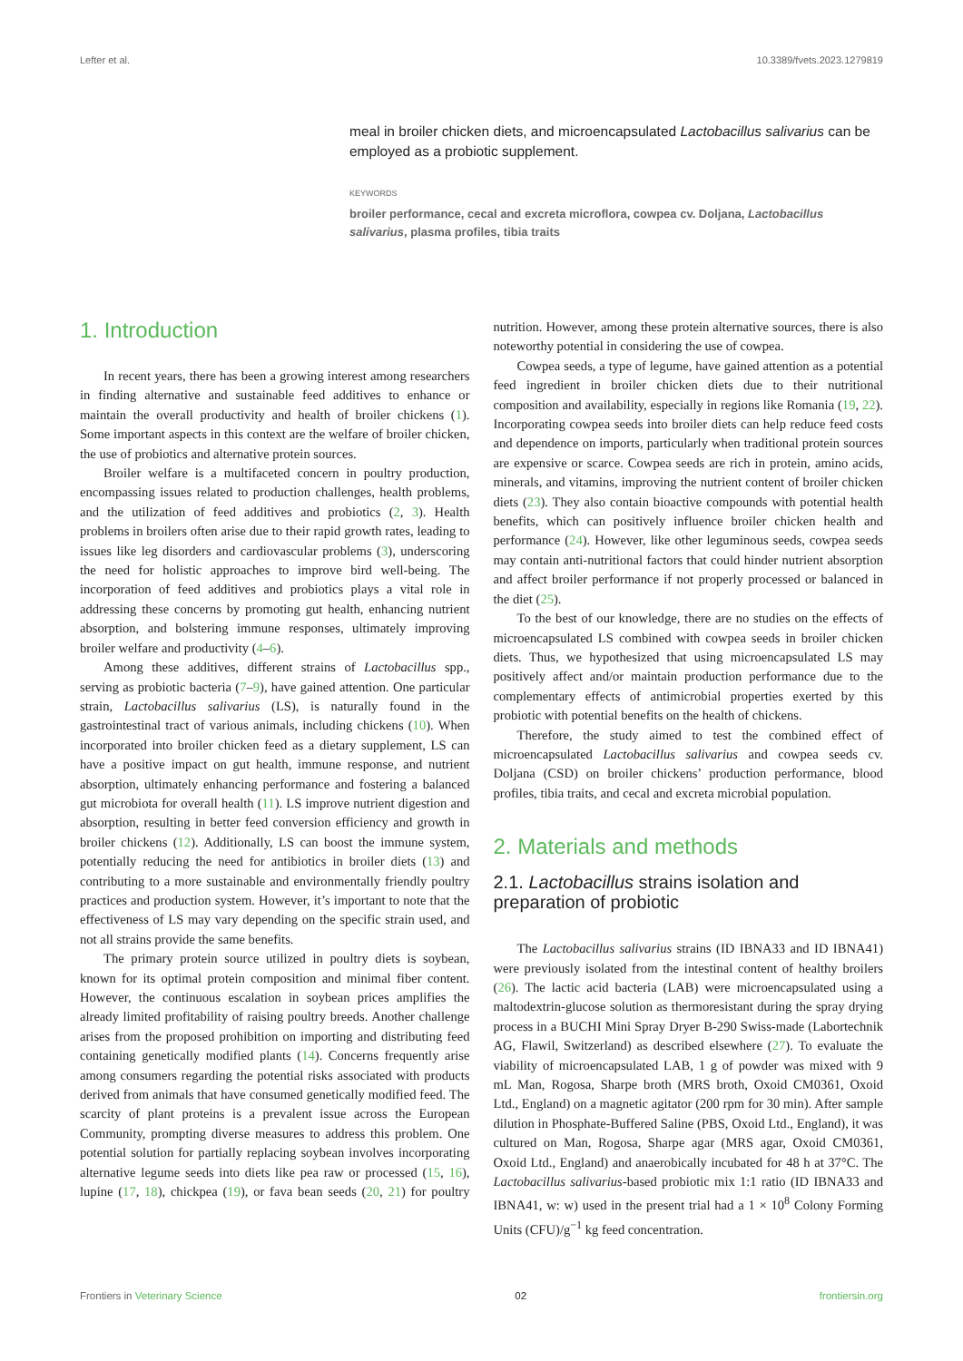Lefter et al. 10.3389/fvets.2023.1279819
meal in broiler chicken diets, and microencapsulated Lactobacillus salivarius can be employed as a probiotic supplement.
KEYWORDS
broiler performance, cecal and excreta microflora, cowpea cv. Doljana, Lactobacillus salivarius, plasma profiles, tibia traits
1. Introduction
In recent years, there has been a growing interest among researchers in finding alternative and sustainable feed additives to enhance or maintain the overall productivity and health of broiler chickens (1). Some important aspects in this context are the welfare of broiler chicken, the use of probiotics and alternative protein sources.
Broiler welfare is a multifaceted concern in poultry production, encompassing issues related to production challenges, health problems, and the utilization of feed additives and probiotics (2, 3). Health problems in broilers often arise due to their rapid growth rates, leading to issues like leg disorders and cardiovascular problems (3), underscoring the need for holistic approaches to improve bird well-being. The incorporation of feed additives and probiotics plays a vital role in addressing these concerns by promoting gut health, enhancing nutrient absorption, and bolstering immune responses, ultimately improving broiler welfare and productivity (4–6).
Among these additives, different strains of Lactobacillus spp., serving as probiotic bacteria (7–9), have gained attention. One particular strain, Lactobacillus salivarius (LS), is naturally found in the gastrointestinal tract of various animals, including chickens (10). When incorporated into broiler chicken feed as a dietary supplement, LS can have a positive impact on gut health, immune response, and nutrient absorption, ultimately enhancing performance and fostering a balanced gut microbiota for overall health (11). LS improve nutrient digestion and absorption, resulting in better feed conversion efficiency and growth in broiler chickens (12). Additionally, LS can boost the immune system, potentially reducing the need for antibiotics in broiler diets (13) and contributing to a more sustainable and environmentally friendly poultry practices and production system. However, it’s important to note that the effectiveness of LS may vary depending on the specific strain used, and not all strains provide the same benefits.
The primary protein source utilized in poultry diets is soybean, known for its optimal protein composition and minimal fiber content. However, the continuous escalation in soybean prices amplifies the already limited profitability of raising poultry breeds. Another challenge arises from the proposed prohibition on importing and distributing feed containing genetically modified plants (14). Concerns frequently arise among consumers regarding the potential risks associated with products derived from animals that have consumed genetically modified feed. The scarcity of plant proteins is a prevalent issue across the European Community, prompting diverse measures to address this problem. One potential solution for partially replacing soybean involves incorporating alternative legume seeds into diets like pea raw or processed (15, 16), lupine (17, 18), chickpea (19), or fava bean seeds (20, 21) for poultry nutrition. However, among these protein alternative sources, there is also noteworthy potential in considering the use of cowpea.
Cowpea seeds, a type of legume, have gained attention as a potential feed ingredient in broiler chicken diets due to their nutritional composition and availability, especially in regions like Romania (19, 22). Incorporating cowpea seeds into broiler diets can help reduce feed costs and dependence on imports, particularly when traditional protein sources are expensive or scarce. Cowpea seeds are rich in protein, amino acids, minerals, and vitamins, improving the nutrient content of broiler chicken diets (23). They also contain bioactive compounds with potential health benefits, which can positively influence broiler chicken health and performance (24). However, like other leguminous seeds, cowpea seeds may contain anti-nutritional factors that could hinder nutrient absorption and affect broiler performance if not properly processed or balanced in the diet (25).
To the best of our knowledge, there are no studies on the effects of microencapsulated LS combined with cowpea seeds in broiler chicken diets. Thus, we hypothesized that using microencapsulated LS may positively affect and/or maintain production performance due to the complementary effects of antimicrobial properties exerted by this probiotic with potential benefits on the health of chickens.
Therefore, the study aimed to test the combined effect of microencapsulated Lactobacillus salivarius and cowpea seeds cv. Doljana (CSD) on broiler chickens’ production performance, blood profiles, tibia traits, and cecal and excreta microbial population.
2. Materials and methods
2.1. Lactobacillus strains isolation and preparation of probiotic
The Lactobacillus salivarius strains (ID IBNA33 and ID IBNA41) were previously isolated from the intestinal content of healthy broilers (26). The lactic acid bacteria (LAB) were microencapsulated using a maltodextrin-glucose solution as thermoresistant during the spray drying process in a BUCHI Mini Spray Dryer B-290 Swiss-made (Labortechnik AG, Flawil, Switzerland) as described elsewhere (27). To evaluate the viability of microencapsulated LAB, 1 g of powder was mixed with 9 mL Man, Rogosa, Sharpe broth (MRS broth, Oxoid CM0361, Oxoid Ltd., England) on a magnetic agitator (200 rpm for 30 min). After sample dilution in Phosphate-Buffered Saline (PBS, Oxoid Ltd., England), it was cultured on Man, Rogosa, Sharpe agar (MRS agar, Oxoid CM0361, Oxoid Ltd., England) and anaerobically incubated for 48 h at 37°C. The Lactobacillus salivarius-based probiotic mix 1:1 ratio (ID IBNA33 and IBNA41, w: w) used in the present trial had a 1 × 10<sup>8</sup> Colony Forming Units (CFU)/g<sup>−1</sup> kg feed concentration.
Frontiers in Veterinary Science 02 frontiersin.org